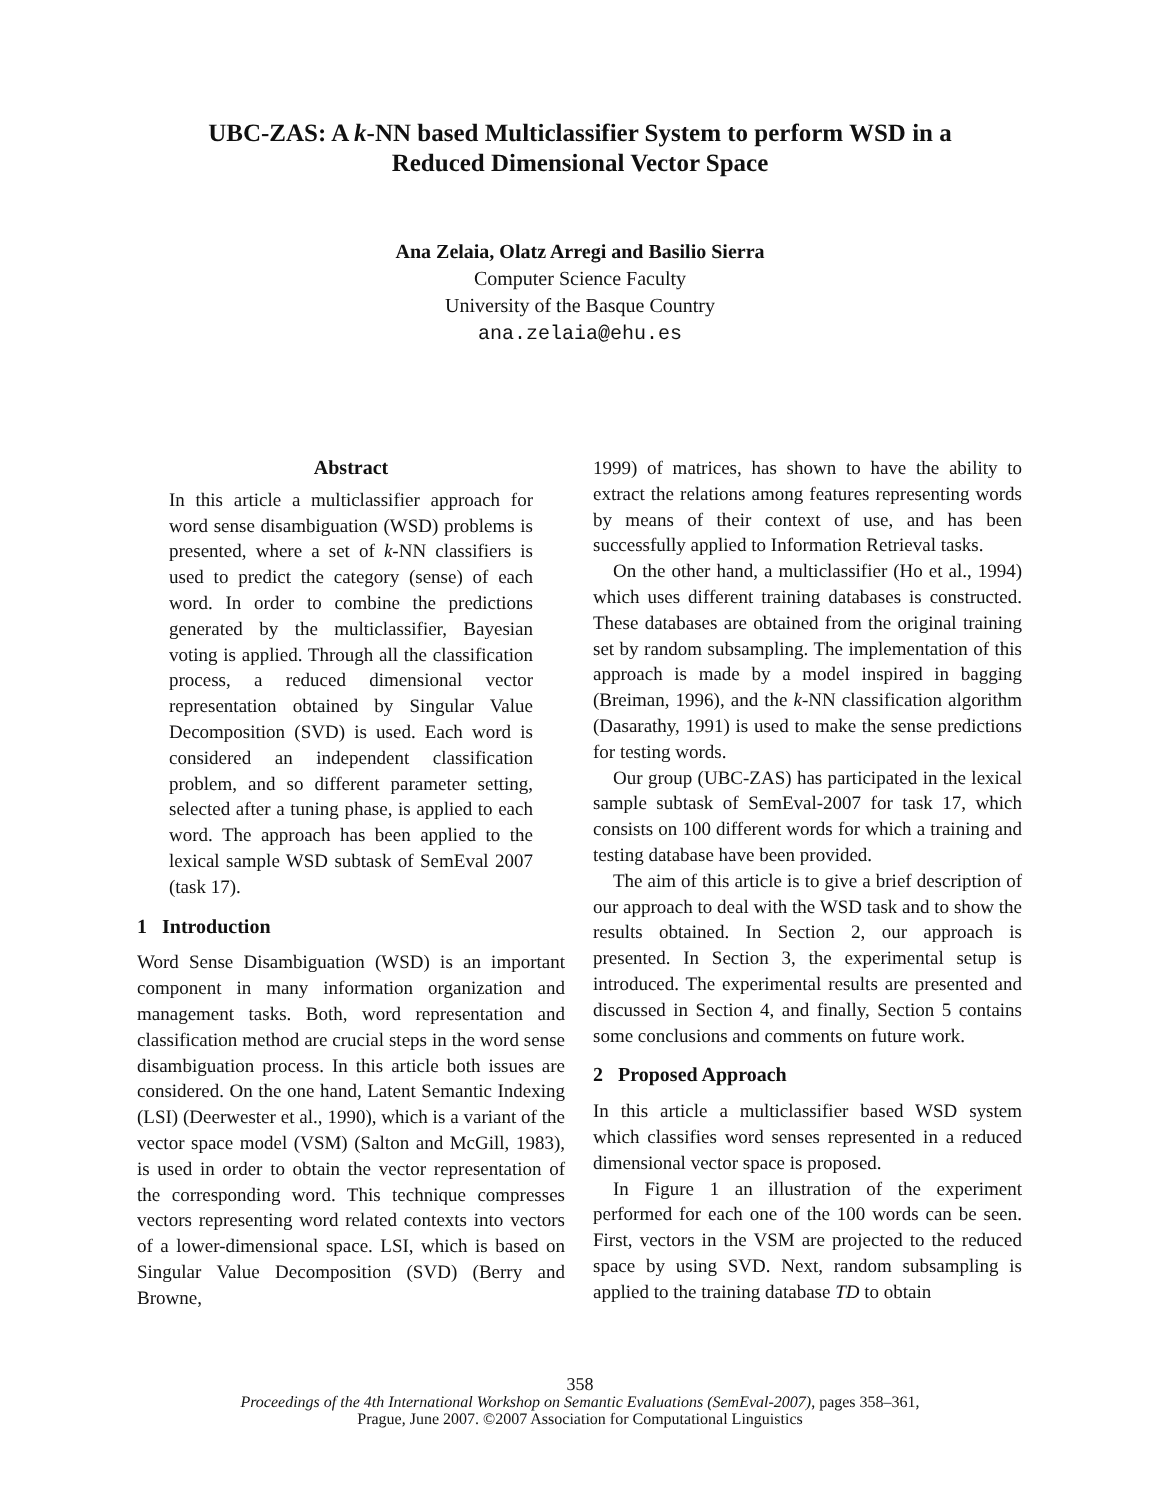UBC-ZAS: A k-NN based Multiclassifier System to perform WSD in a
Reduced Dimensional Vector Space
Ana Zelaia, Olatz Arregi and Basilio Sierra
Computer Science Faculty
University of the Basque Country
ana.zelaia@ehu.es
Abstract
In this article a multiclassifier approach for word sense disambiguation (WSD) problems is presented, where a set of k-NN classifiers is used to predict the category (sense) of each word. In order to combine the predictions generated by the multiclassifier, Bayesian voting is applied. Through all the classification process, a reduced dimensional vector representation obtained by Singular Value Decomposition (SVD) is used. Each word is considered an independent classification problem, and so different parameter setting, selected after a tuning phase, is applied to each word. The approach has been applied to the lexical sample WSD subtask of SemEval 2007 (task 17).
1 Introduction
Word Sense Disambiguation (WSD) is an important component in many information organization and management tasks. Both, word representation and classification method are crucial steps in the word sense disambiguation process. In this article both issues are considered. On the one hand, Latent Semantic Indexing (LSI) (Deerwester et al., 1990), which is a variant of the vector space model (VSM) (Salton and McGill, 1983), is used in order to obtain the vector representation of the corresponding word. This technique compresses vectors representing word related contexts into vectors of a lower-dimensional space. LSI, which is based on Singular Value Decomposition (SVD) (Berry and Browne,
1999) of matrices, has shown to have the ability to extract the relations among features representing words by means of their context of use, and has been successfully applied to Information Retrieval tasks.
On the other hand, a multiclassifier (Ho et al., 1994) which uses different training databases is constructed. These databases are obtained from the original training set by random subsampling. The implementation of this approach is made by a model inspired in bagging (Breiman, 1996), and the k-NN classification algorithm (Dasarathy, 1991) is used to make the sense predictions for testing words.
Our group (UBC-ZAS) has participated in the lexical sample subtask of SemEval-2007 for task 17, which consists on 100 different words for which a training and testing database have been provided.
The aim of this article is to give a brief description of our approach to deal with the WSD task and to show the results obtained. In Section 2, our approach is presented. In Section 3, the experimental setup is introduced. The experimental results are presented and discussed in Section 4, and finally, Section 5 contains some conclusions and comments on future work.
2 Proposed Approach
In this article a multiclassifier based WSD system which classifies word senses represented in a reduced dimensional vector space is proposed.
In Figure 1 an illustration of the experiment performed for each one of the 100 words can be seen. First, vectors in the VSM are projected to the reduced space by using SVD. Next, random subsampling is applied to the training database TD to obtain
358
Proceedings of the 4th International Workshop on Semantic Evaluations (SemEval-2007), pages 358–361,
Prague, June 2007. ©2007 Association for Computational Linguistics